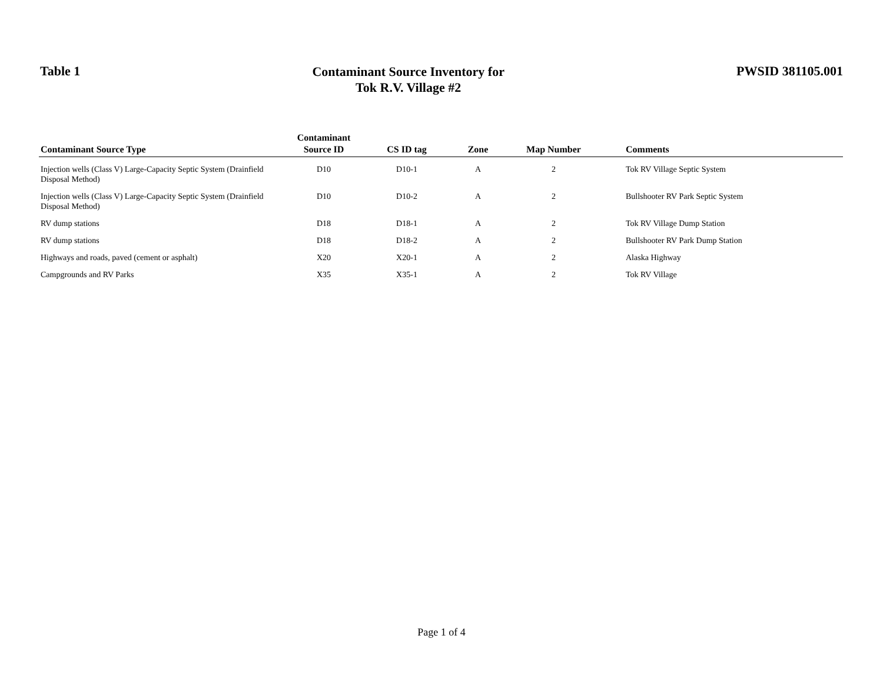Table 1
Contaminant Source Inventory for
Tok R.V. Village #2
PWSID 381105.001
| Contaminant Source Type | Contaminant Source ID | CS ID tag | Zone | Map Number | Comments |
| --- | --- | --- | --- | --- | --- |
| Injection wells (Class V) Large-Capacity Septic System (Drainfield Disposal Method) | D10 | D10-1 | A | 2 | Tok RV Village Septic System |
| Injection wells (Class V) Large-Capacity Septic System (Drainfield Disposal Method) | D10 | D10-2 | A | 2 | Bullshooter RV Park Septic System |
| RV dump stations | D18 | D18-1 | A | 2 | Tok RV Village Dump Station |
| RV dump stations | D18 | D18-2 | A | 2 | Bullshooter RV Park Dump Station |
| Highways and roads, paved (cement or asphalt) | X20 | X20-1 | A | 2 | Alaska Highway |
| Campgrounds and RV Parks | X35 | X35-1 | A | 2 | Tok RV Village |
Page 1 of 4